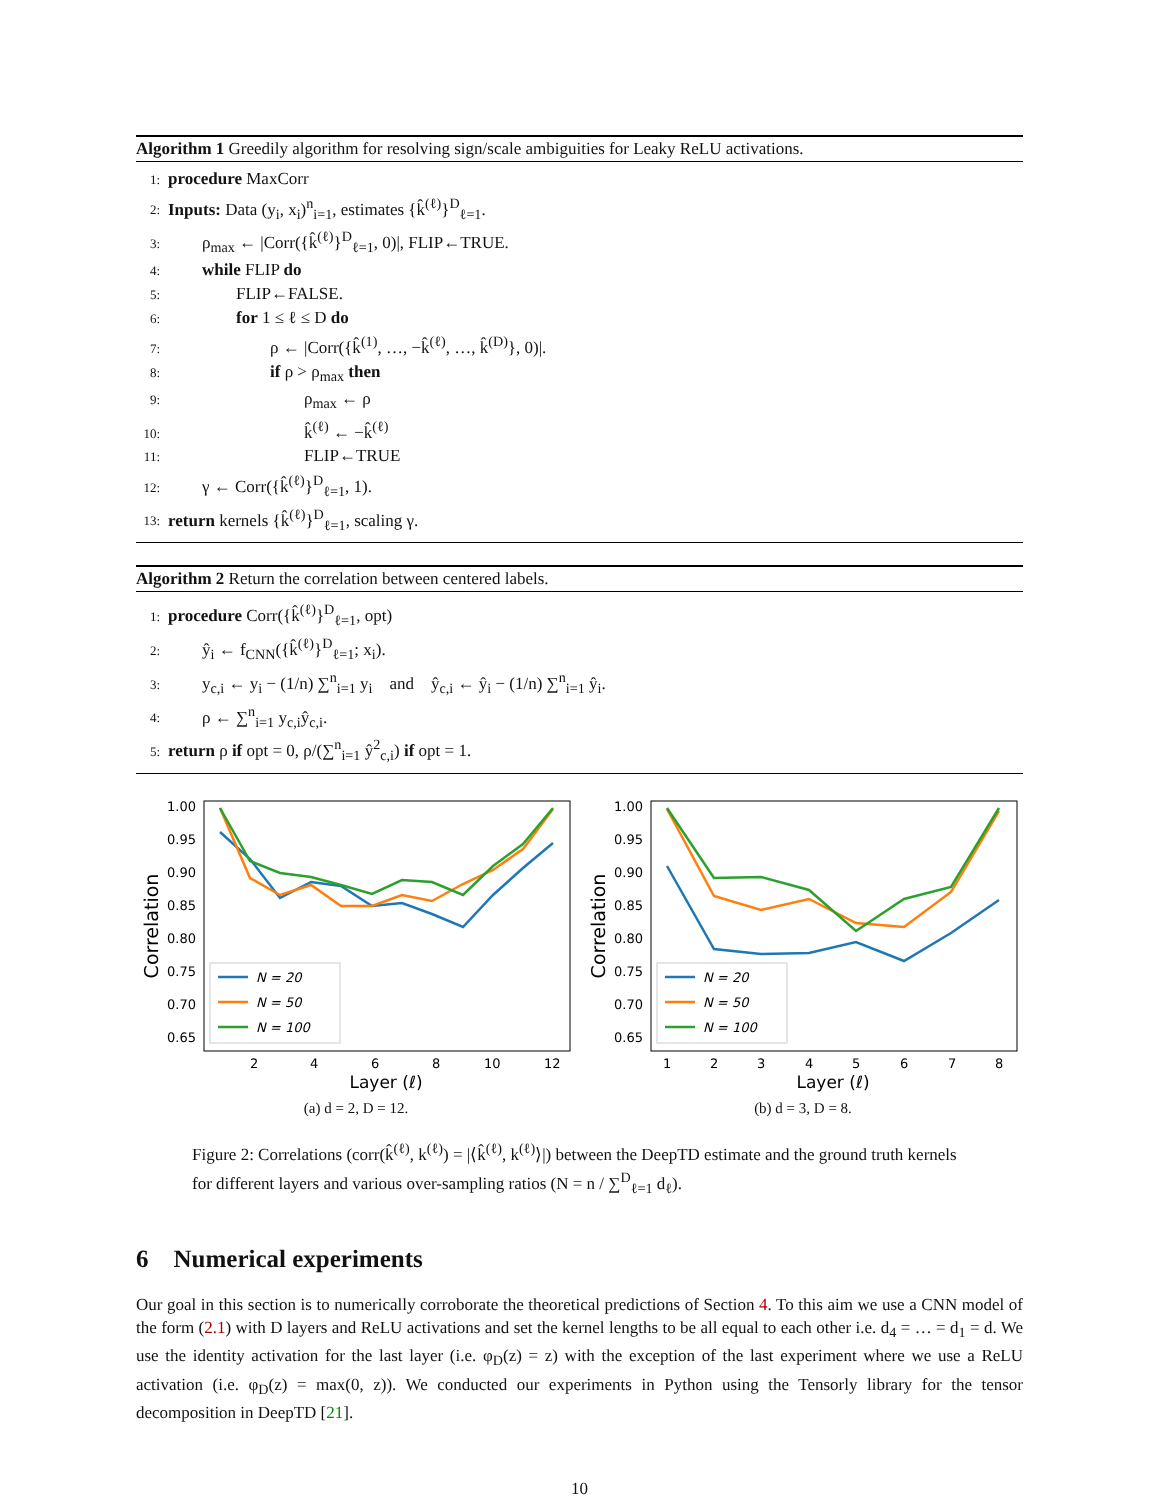Algorithm 1 Greedily algorithm for resolving sign/scale ambiguities for Leaky ReLU activations.
1: procedure MaxCorr
2: Inputs: Data (y<sub>i</sub>, x<sub>i</sub>)<sup>n</sup><sub>i=1</sub>, estimates {k̂<sup>(ℓ)</sup>}<sup>D</sup><sub>ℓ=1</sub>.
3:  ρ<sub>max</sub> ← |Corr({k̂<sup>(ℓ)</sup>}<sup>D</sup><sub>ℓ=1</sub>, 0)|, FLIP←TRUE.
4:  while FLIP do
5:    FLIP←FALSE.
6:    for 1 ≤ ℓ ≤ D do
7:      ρ ← |Corr({k̂<sup>(1)</sup>, …, −k̂<sup>(ℓ)</sup>, …, k̂<sup>(D)</sup>}, 0)|.
8:      if ρ > ρ<sub>max</sub> then
9:        ρ<sub>max</sub> ← ρ
10:        k̂<sup>(ℓ)</sup> ← −k̂<sup>(ℓ)</sup>
11:        FLIP←TRUE
12:  γ ← Corr({k̂<sup>(ℓ)</sup>}<sup>D</sup><sub>ℓ=1</sub>, 1).
13: return kernels {k̂<sup>(ℓ)</sup>}<sup>D</sup><sub>ℓ=1</sub>, scaling γ.
Algorithm 2 Return the correlation between centered labels.
1: procedure Corr({k̂<sup>(ℓ)</sup>}<sup>D</sup><sub>ℓ=1</sub>, opt)
2:  ŷ<sub>i</sub> ← f<sub>CNN</sub>({k̂<sup>(ℓ)</sup>}<sup>D</sup><sub>ℓ=1</sub>; x<sub>i</sub>).
3:  y<sub>c,i</sub> ← y<sub>i</sub> − (1/n) ∑<sup>n</sup><sub>i=1</sub> y<sub>i</sub>   and   ŷ<sub>c,i</sub> ← ŷ<sub>i</sub> − (1/n) ∑<sup>n</sup><sub>i=1</sub> ŷ<sub>i</sub>.
4:  ρ ← ∑<sup>n</sup><sub>i=1</sub> y<sub>c,i</sub>ŷ<sub>c,i</sub>.
5: return ρ if opt = 0, ρ/(∑<sup>n</sup><sub>i=1</sub> ŷ<sup>2</sup><sub>c,i</sub>) if opt = 1.
1.00
0.95
0.90
0.85
0.80
0.75
0.70
0.65
2
4
6
8
10
12
Layer (ℓ)
Correlation
N = 20
N = 50
N = 100
(a) d = 2, D = 12.
1.00
0.95
0.90
0.85
0.80
0.75
0.70
0.65
1
2
3
4
5
6
7
8
Layer (ℓ)
Correlation
N = 20
N = 50
N = 100
(b) d = 3, D = 8.
Figure 2: Correlations (corr(k̂<sup>(ℓ)</sup>, k<sup>(ℓ)</sup>) = |⟨k̂<sup>(ℓ)</sup>, k<sup>(ℓ)</sup>⟩|) between the DeepTD estimate and the ground truth kernels for different layers and various over-sampling ratios (N = n / ∑<sup>D</sup><sub>ℓ=1</sub> d<sub>ℓ</sub>).
6 Numerical experiments
Our goal in this section is to numerically corroborate the theoretical predictions of Section 4. To this aim we use a CNN model of the form (2.1) with D layers and ReLU activations and set the kernel lengths to be all equal to each other i.e. d<sub>4</sub> = … = d<sub>1</sub> = d. We use the identity activation for the last layer (i.e. φ<sub>D</sub>(z) = z) with the exception of the last experiment where we use a ReLU activation (i.e. φ<sub>D</sub>(z) = max(0, z)). We conducted our experiments in Python using the Tensorly library for the tensor decomposition in DeepTD [21].
10